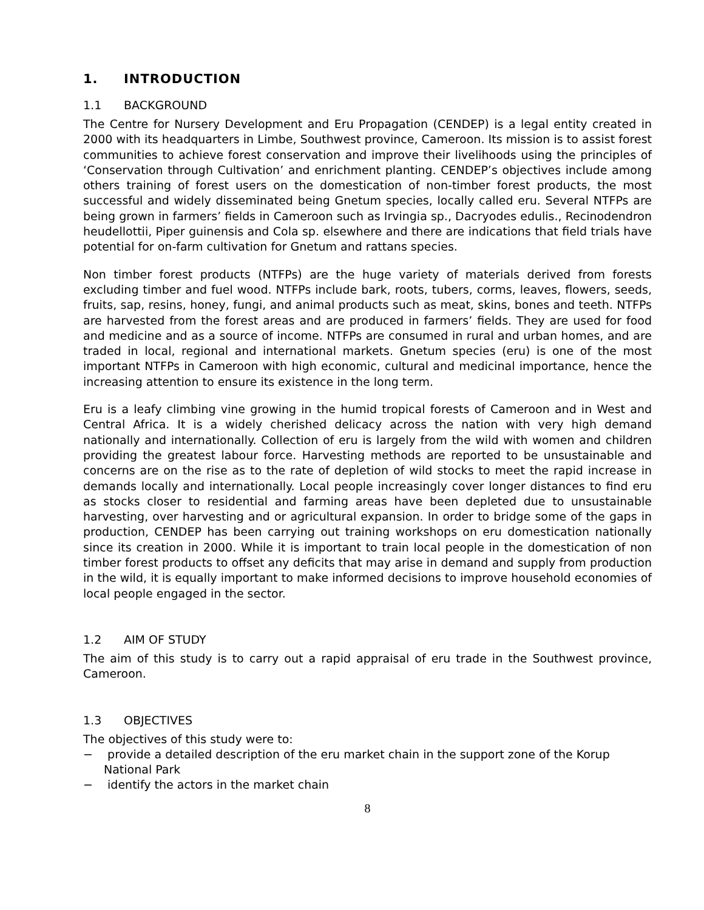1. INTRODUCTION
1.1 BACKGROUND
The Centre for Nursery Development and Eru Propagation (CENDEP) is a legal entity created in 2000 with its headquarters in Limbe, Southwest province, Cameroon. Its mission is to assist forest communities to achieve forest conservation and improve their livelihoods using the principles of ‘Conservation through Cultivation’ and enrichment planting. CENDEP’s objectives include among others training of forest users on the domestication of non-timber forest products, the most successful and widely disseminated being Gnetum species, locally called eru. Several NTFPs are being grown in farmers’ fields in Cameroon such as Irvingia sp., Dacryodes edulis., Recinodendron heudellottii, Piper guinensis and Cola sp. elsewhere and there are indications that field trials have potential for on-farm cultivation for Gnetum and rattans species.
Non timber forest products (NTFPs) are the huge variety of materials derived from forests excluding timber and fuel wood. NTFPs include bark, roots, tubers, corms, leaves, flowers, seeds, fruits, sap, resins, honey, fungi, and animal products such as meat, skins, bones and teeth. NTFPs are harvested from the forest areas and are produced in farmers’ fields. They are used for food and medicine and as a source of income. NTFPs are consumed in rural and urban homes, and are traded in local, regional and international markets. Gnetum species (eru) is one of the most important NTFPs in Cameroon with high economic, cultural and medicinal importance, hence the increasing attention to ensure its existence in the long term.
Eru is a leafy climbing vine growing in the humid tropical forests of Cameroon and in West and Central Africa. It is a widely cherished delicacy across the nation with very high demand nationally and internationally. Collection of eru is largely from the wild with women and children providing the greatest labour force. Harvesting methods are reported to be unsustainable and concerns are on the rise as to the rate of depletion of wild stocks to meet the rapid increase in demands locally and internationally. Local people increasingly cover longer distances to find eru as stocks closer to residential and farming areas have been depleted due to unsustainable harvesting, over harvesting and or agricultural expansion. In order to bridge some of the gaps in production, CENDEP has been carrying out training workshops on eru domestication nationally since its creation in 2000. While it is important to train local people in the domestication of non timber forest products to offset any deficits that may arise in demand and supply from production in the wild, it is equally important to make informed decisions to improve household economies of local people engaged in the sector.
1.2 AIM OF STUDY
The aim of this study is to carry out a rapid appraisal of eru trade in the Southwest province, Cameroon.
1.3 OBJECTIVES
The objectives of this study were to:
− provide a detailed description of the eru market chain in the support zone of the Korup National Park
− identify the actors in the market chain
8